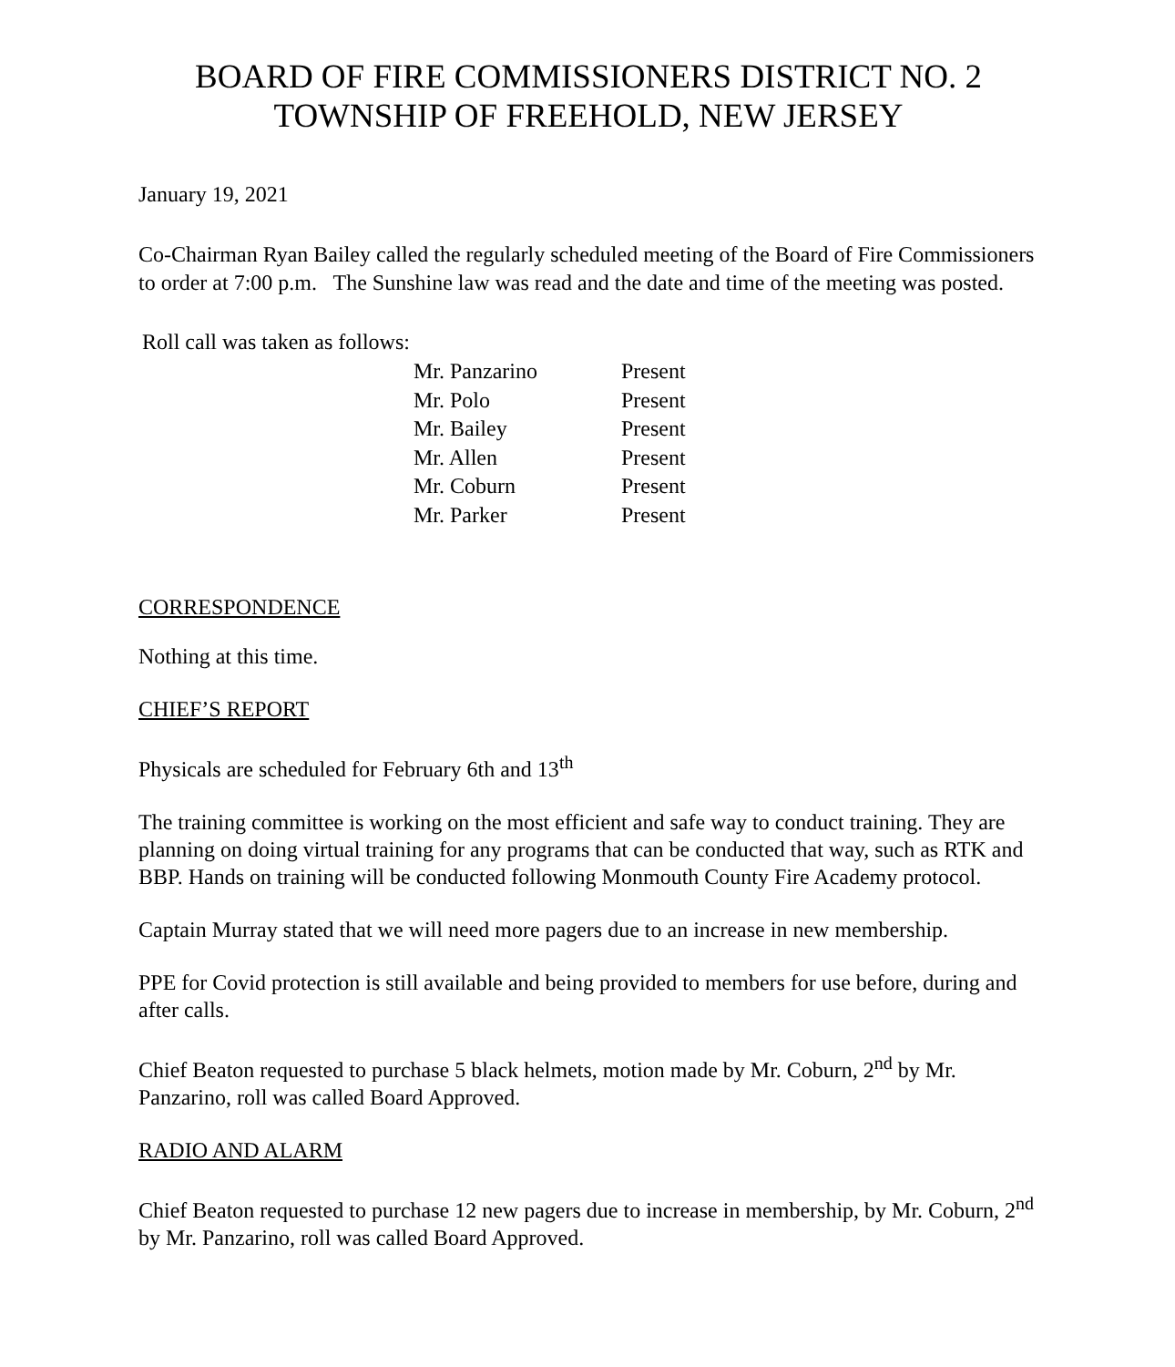BOARD OF FIRE COMMISSIONERS DISTRICT NO. 2
TOWNSHIP OF FREEHOLD, NEW JERSEY
January 19, 2021
Co-Chairman Ryan Bailey called the regularly scheduled meeting of the Board of Fire Commissioners to order at 7:00 p.m. The Sunshine law was read and the date and time of the meeting was posted.
Roll call was taken as follows:
| Mr. Panzarino | Present |
| Mr. Polo | Present |
| Mr. Bailey | Present |
| Mr. Allen | Present |
| Mr. Coburn | Present |
| Mr. Parker | Present |
CORRESPONDENCE
Nothing at this time.
CHIEF’S REPORT
Physicals are scheduled for February 6th and 13<sup>th</sup>
The training committee is working on the most efficient and safe way to conduct training. They are planning on doing virtual training for any programs that can be conducted that way, such as RTK and BBP. Hands on training will be conducted following Monmouth County Fire Academy protocol.
Captain Murray stated that we will need more pagers due to an increase in new membership.
PPE for Covid protection is still available and being provided to members for use before, during and after calls.
Chief Beaton requested to purchase 5 black helmets, motion made by Mr. Coburn, 2<sup>nd</sup> by Mr. Panzarino, roll was called Board Approved.
RADIO AND ALARM
Chief Beaton requested to purchase 12 new pagers due to increase in membership, by Mr. Coburn, 2<sup>nd</sup> by Mr. Panzarino, roll was called Board Approved.